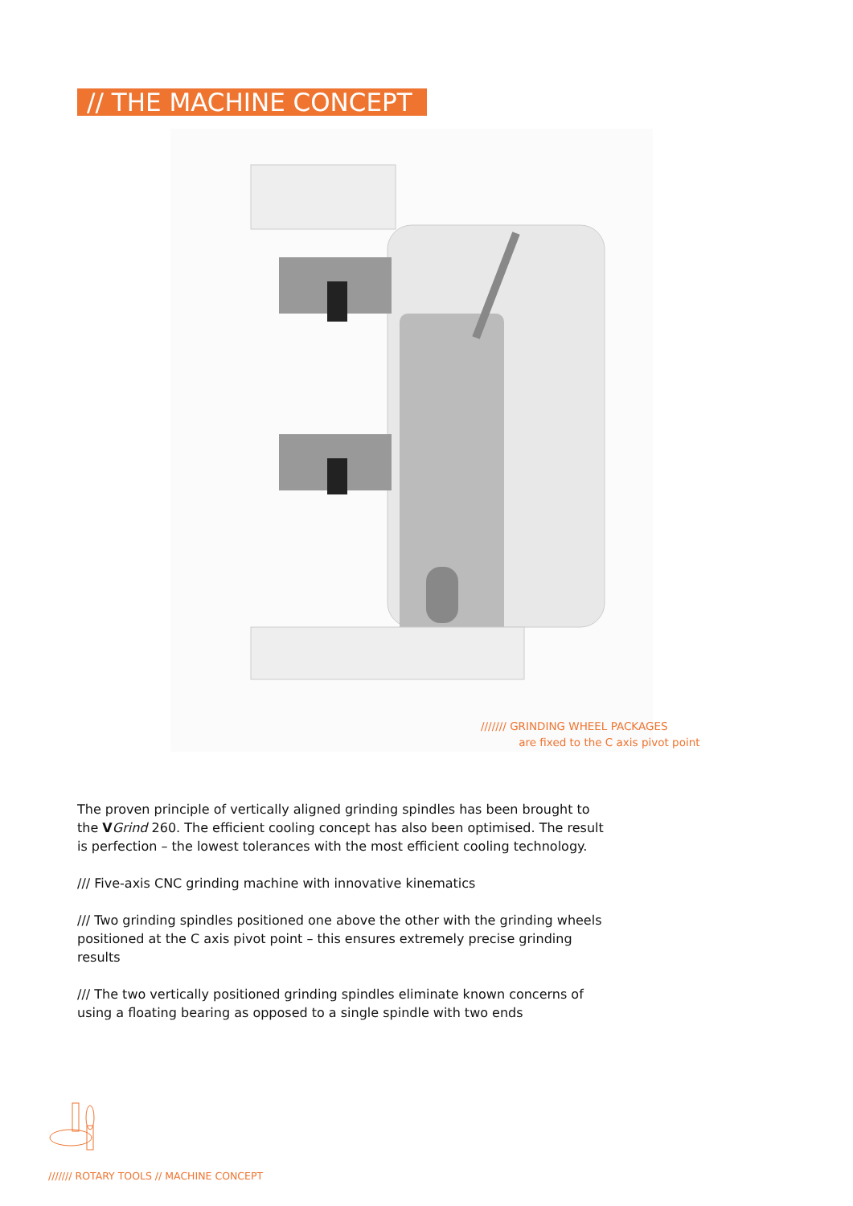// THE MACHINE CONCEPT
/////// GRINDING WHEEL PACKAGES
are fixed to the C axis pivot point
The proven principle of vertically aligned grinding spindles has been brought to the VGrind 260. The efficient cooling concept has also been optimised. The result is perfection – the lowest tolerances with the most efficient cooling technology.
/// Five-axis CNC grinding machine with innovative kinematics
/// Two grinding spindles positioned one above the other with the grinding wheels positioned at the C axis pivot point – this ensures extremely precise grinding results
/// The two vertically positioned grinding spindles eliminate known concerns of using a floating bearing as opposed to a single spindle with two ends
/////// ROTARY TOOLS // MACHINE CONCEPT